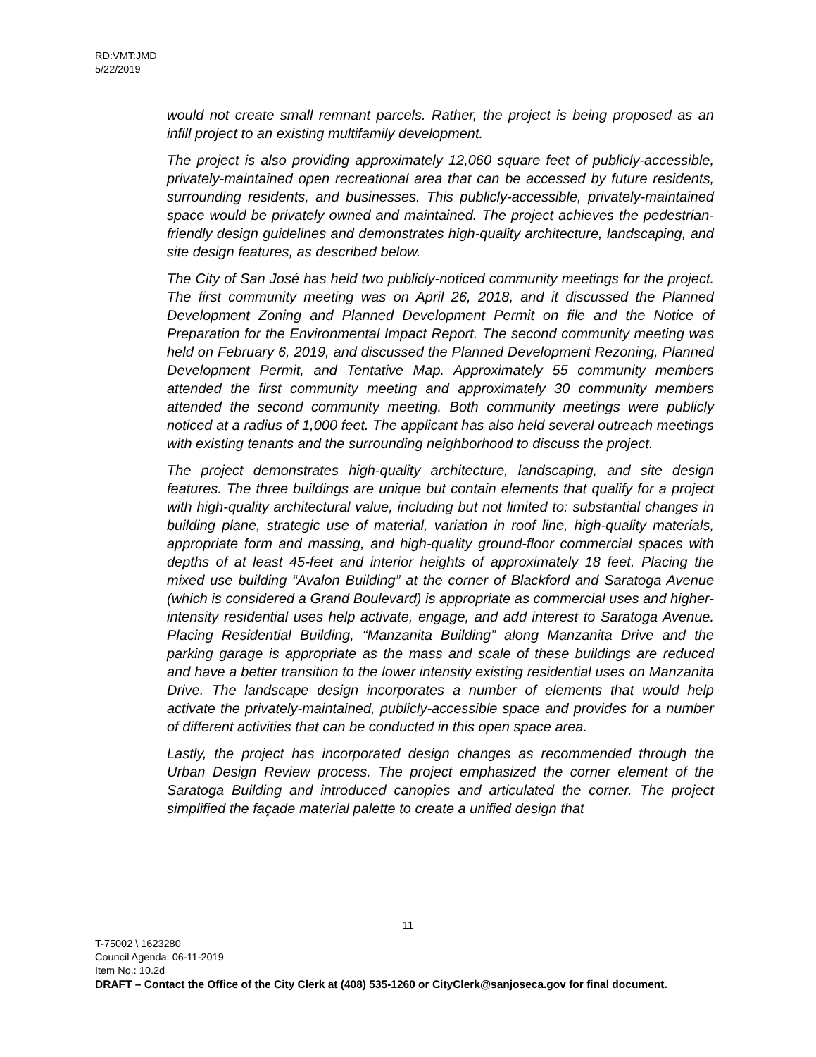RD:VMT:JMD
5/22/2019
would not create small remnant parcels. Rather, the project is being proposed as an infill project to an existing multifamily development.
The project is also providing approximately 12,060 square feet of publicly-accessible, privately-maintained open recreational area that can be accessed by future residents, surrounding residents, and businesses. This publicly-accessible, privately-maintained space would be privately owned and maintained. The project achieves the pedestrian-friendly design guidelines and demonstrates high-quality architecture, landscaping, and site design features, as described below.
The City of San José has held two publicly-noticed community meetings for the project. The first community meeting was on April 26, 2018, and it discussed the Planned Development Zoning and Planned Development Permit on file and the Notice of Preparation for the Environmental Impact Report. The second community meeting was held on February 6, 2019, and discussed the Planned Development Rezoning, Planned Development Permit, and Tentative Map. Approximately 55 community members attended the first community meeting and approximately 30 community members attended the second community meeting. Both community meetings were publicly noticed at a radius of 1,000 feet. The applicant has also held several outreach meetings with existing tenants and the surrounding neighborhood to discuss the project.
The project demonstrates high-quality architecture, landscaping, and site design features. The three buildings are unique but contain elements that qualify for a project with high-quality architectural value, including but not limited to: substantial changes in building plane, strategic use of material, variation in roof line, high-quality materials, appropriate form and massing, and high-quality ground-floor commercial spaces with depths of at least 45-feet and interior heights of approximately 18 feet. Placing the mixed use building “Avalon Building” at the corner of Blackford and Saratoga Avenue (which is considered a Grand Boulevard) is appropriate as commercial uses and higher-intensity residential uses help activate, engage, and add interest to Saratoga Avenue. Placing Residential Building, “Manzanita Building” along Manzanita Drive and the parking garage is appropriate as the mass and scale of these buildings are reduced and have a better transition to the lower intensity existing residential uses on Manzanita Drive. The landscape design incorporates a number of elements that would help activate the privately-maintained, publicly-accessible space and provides for a number of different activities that can be conducted in this open space area.
Lastly, the project has incorporated design changes as recommended through the Urban Design Review process. The project emphasized the corner element of the Saratoga Building and introduced canopies and articulated the corner. The project simplified the façade material palette to create a unified design that
11
T-75002 \ 1623280
Council Agenda: 06-11-2019
Item No.: 10.2d
DRAFT – Contact the Office of the City Clerk at (408) 535-1260 or CityClerk@sanjoseca.gov for final document.